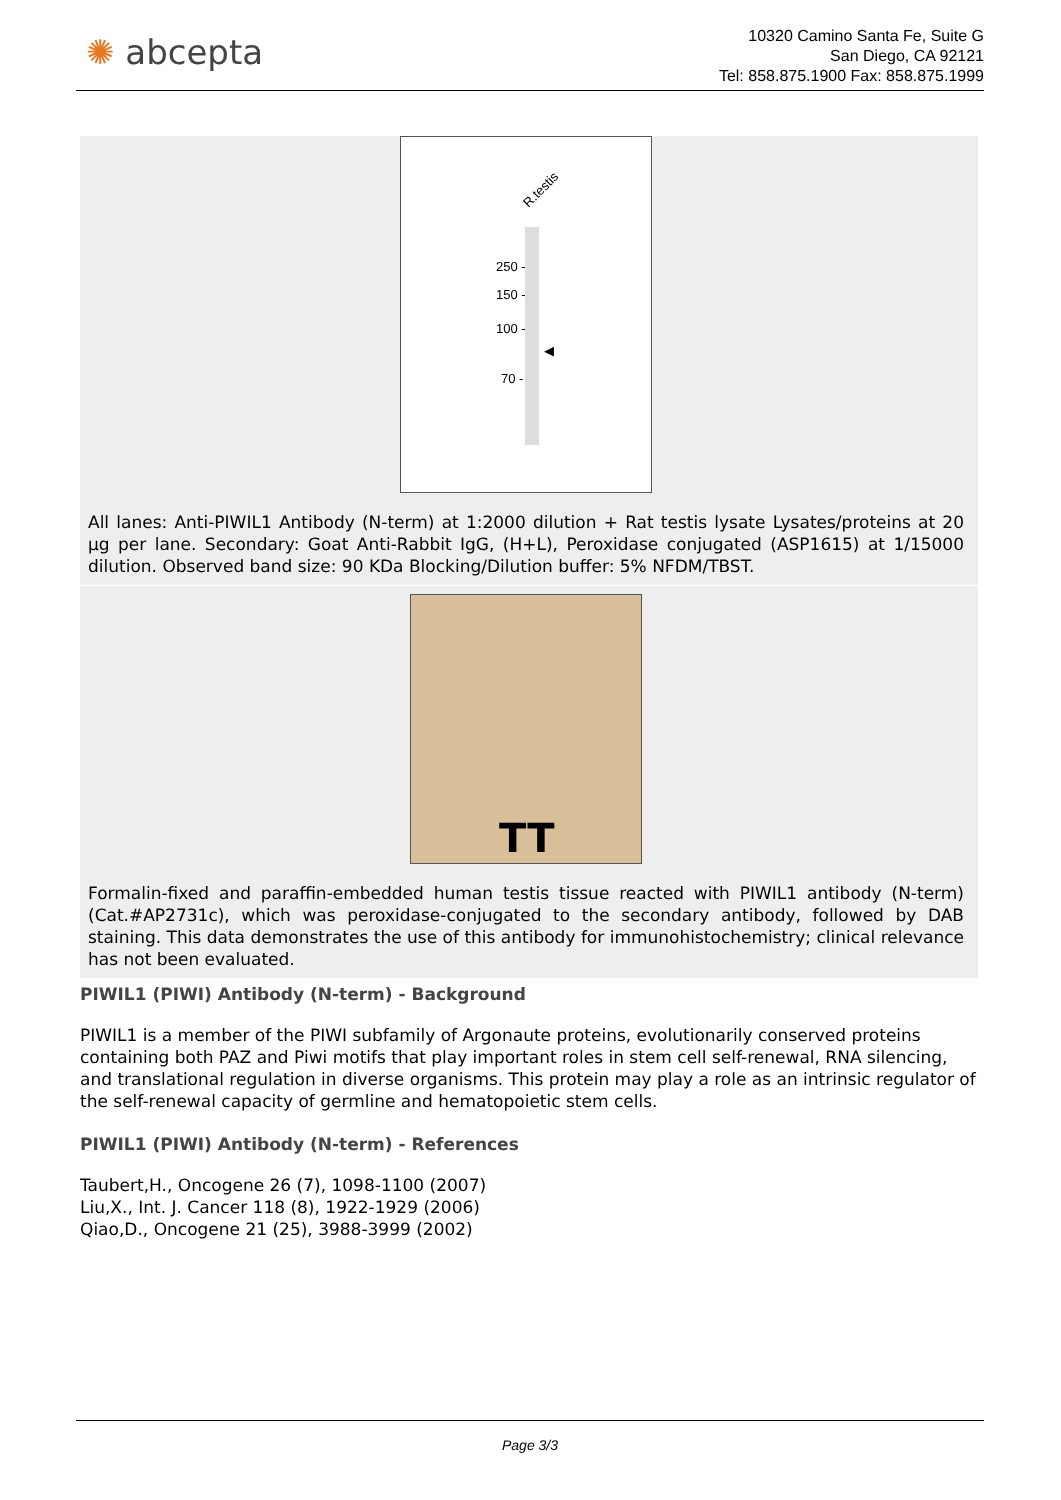✺ abcepta
10320 Camino Santa Fe, Suite G
San Diego, CA 92121
Tel: 858.875.1900 Fax: 858.875.1999
R.testis
250 -
150 -
100 -
70 -
◀
All lanes: Anti-PIWIL1 Antibody (N-term) at 1:2000 dilution + Rat testis lysate Lysates/proteins at 20 µg per lane. Secondary: Goat Anti-Rabbit IgG, (H+L), Peroxidase conjugated (ASP1615) at 1/15000 dilution. Observed band size: 90 KDa Blocking/Dilution buffer: 5% NFDM/TBST.
TT
Formalin-fixed and paraffin-embedded human testis tissue reacted with PIWIL1 antibody (N-term) (Cat.#AP2731c), which was peroxidase-conjugated to the secondary antibody, followed by DAB staining. This data demonstrates the use of this antibody for immunohistochemistry; clinical relevance has not been evaluated.
PIWIL1 (PIWI) Antibody (N-term) - Background
PIWIL1 is a member of the PIWI subfamily of Argonaute proteins, evolutionarily conserved proteins containing both PAZ and Piwi motifs that play important roles in stem cell self-renewal, RNA silencing, and translational regulation in diverse organisms. This protein may play a role as an intrinsic regulator of the self-renewal capacity of germline and hematopoietic stem cells.
PIWIL1 (PIWI) Antibody (N-term) - References
Taubert,H., Oncogene 26 (7), 1098-1100 (2007)
Liu,X., Int. J. Cancer 118 (8), 1922-1929 (2006)
Qiao,D., Oncogene 21 (25), 3988-3999 (2002)
Page 3/3